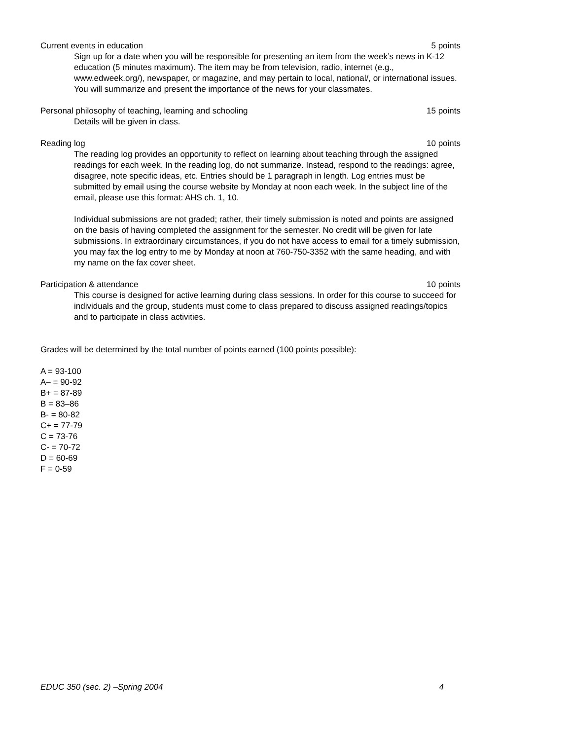Current events in education 5 points
Sign up for a date when you will be responsible for presenting an item from the week’s news in K-12 education (5 minutes maximum). The item may be from television, radio, internet (e.g., www.edweek.org/), newspaper, or magazine, and may pertain to local, national/, or international issues. You will summarize and present the importance of the news for your classmates.
Personal philosophy of teaching, learning and schooling 15 points
Details will be given in class.
Reading log 10 points
The reading log provides an opportunity to reflect on learning about teaching through the assigned readings for each week. In the reading log, do not summarize. Instead, respond to the readings: agree, disagree, note specific ideas, etc. Entries should be 1 paragraph in length. Log entries must be submitted by email using the course website by Monday at noon each week. In the subject line of the email, please use this format: AHS ch. 1, 10.
Individual submissions are not graded; rather, their timely submission is noted and points are assigned on the basis of having completed the assignment for the semester. No credit will be given for late submissions. In extraordinary circumstances, if you do not have access to email for a timely submission, you may fax the log entry to me by Monday at noon at 760-750-3352 with the same heading, and with my name on the fax cover sheet.
Participation & attendance 10 points
This course is designed for active learning during class sessions. In order for this course to succeed for individuals and the group, students must come to class prepared to discuss assigned readings/topics and to participate in class activities.
Grades will be determined by the total number of points earned (100 points possible):
A = 93-100
A– = 90-92
B+ = 87-89
B = 83–86
B- = 80-82
C+ = 77-79
C = 73-76
C- = 70-72
D = 60-69
F = 0-59
EDUC 350 (sec. 2) –Spring 2004 4